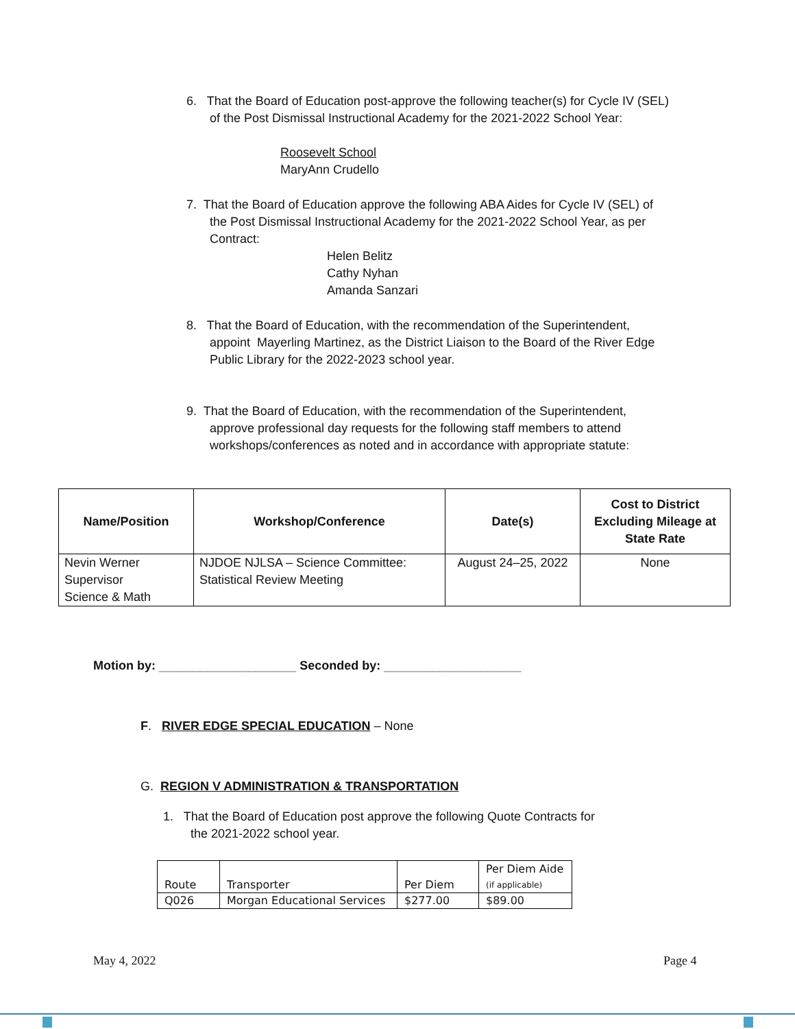6. That the Board of Education post-approve the following teacher(s) for Cycle IV (SEL)
of the Post Dismissal Instructional Academy for the 2021-2022 School Year:
Roosevelt School
MaryAnn Crudello
7. That the Board of Education approve the following ABA Aides for Cycle IV (SEL) of
the Post Dismissal Instructional Academy for the 2021-2022 School Year, as per
Contract:
Helen Belitz
Cathy Nyhan
Amanda Sanzari
8. That the Board of Education, with the recommendation of the Superintendent,
appoint Mayerling Martinez, as the District Liaison to the Board of the River Edge
Public Library for the 2022-2023 school year.
9. That the Board of Education, with the recommendation of the Superintendent,
approve professional day requests for the following staff members to attend
workshops/conferences as noted and in accordance with appropriate statute:
| Name/Position | Workshop/Conference | Date(s) | Cost to District Excluding Mileage at State Rate |
| --- | --- | --- | --- |
| Nevin Werner Supervisor Science & Math | NJDOE NJLSA – Science Committee: Statistical Review Meeting | August 24–25, 2022 | None |
Motion by: ____________________ Seconded by: ____________________
F. RIVER EDGE SPECIAL EDUCATION – None
G. REGION V ADMINISTRATION & TRANSPORTATION
1. That the Board of Education post approve the following Quote Contracts for
the 2021-2022 school year.
| Route | Transporter | Per Diem | Per Diem Aide (if applicable) |
| Q026 | Morgan Educational Services | $277.00 | $89.00 |
May 4, 2022 Page 4